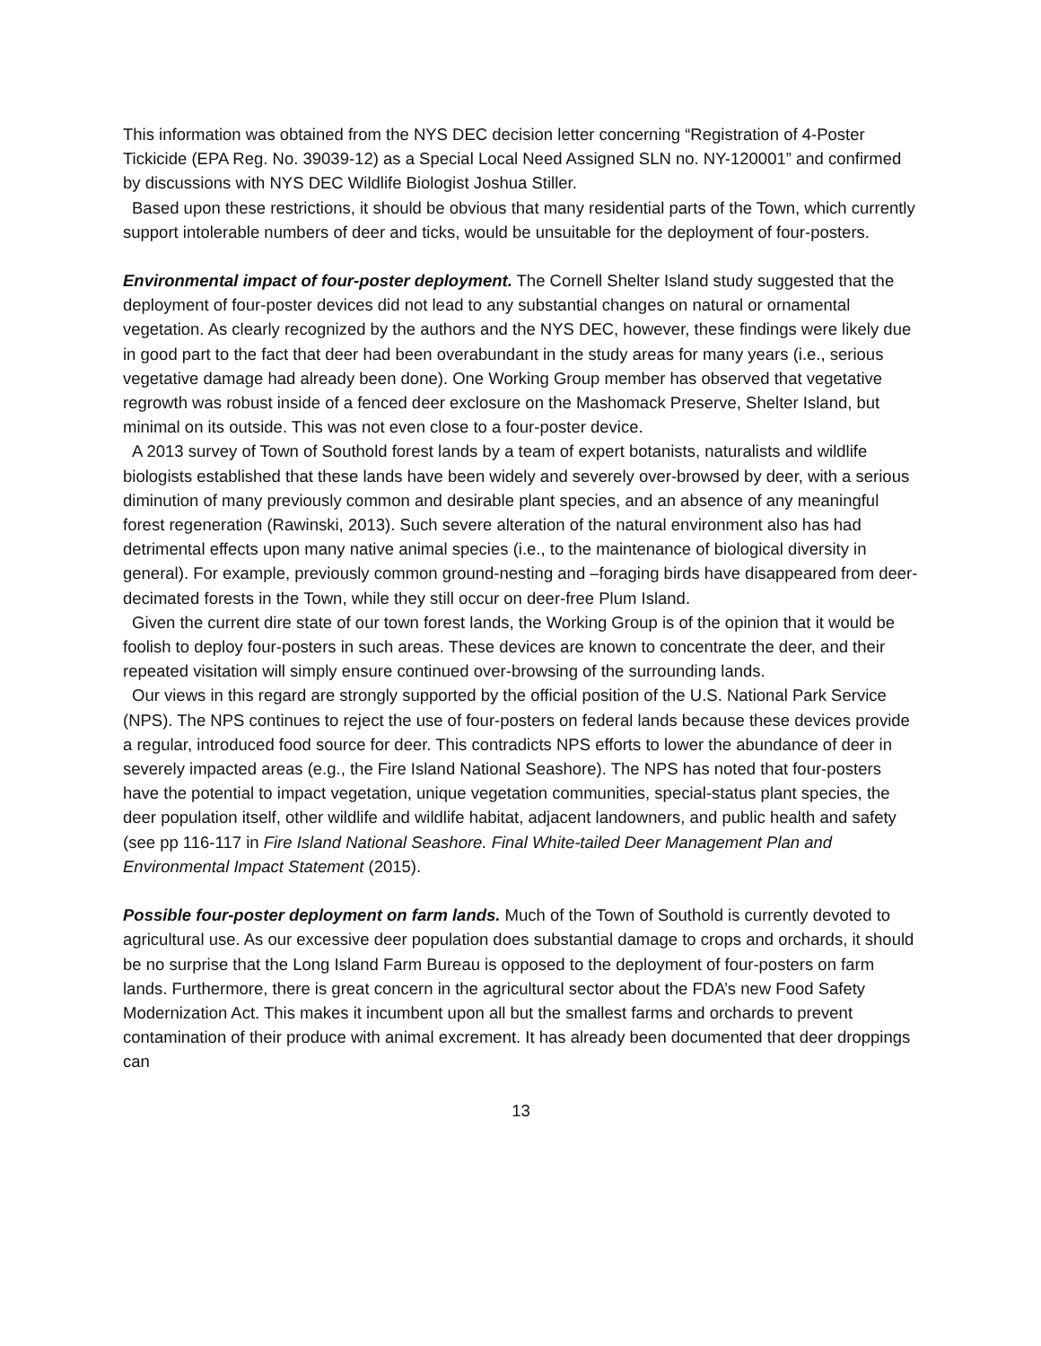This information was obtained from the NYS DEC decision letter concerning “Registration of 4-Poster Tickicide (EPA Reg. No. 39039-12) as a Special Local Need Assigned SLN no. NY-120001” and confirmed by discussions with NYS DEC Wildlife Biologist Joshua Stiller.
Based upon these restrictions, it should be obvious that many residential parts of the Town, which currently support intolerable numbers of deer and ticks, would be unsuitable for the deployment of four-posters.
Environmental impact of four-poster deployment. The Cornell Shelter Island study suggested that the deployment of four-poster devices did not lead to any substantial changes on natural or ornamental vegetation. As clearly recognized by the authors and the NYS DEC, however, these findings were likely due in good part to the fact that deer had been overabundant in the study areas for many years (i.e., serious vegetative damage had already been done). One Working Group member has observed that vegetative regrowth was robust inside of a fenced deer exclosure on the Mashomack Preserve, Shelter Island, but minimal on its outside. This was not even close to a four-poster device.
A 2013 survey of Town of Southold forest lands by a team of expert botanists, naturalists and wildlife biologists established that these lands have been widely and severely over-browsed by deer, with a serious diminution of many previously common and desirable plant species, and an absence of any meaningful forest regeneration (Rawinski, 2013). Such severe alteration of the natural environment also has had detrimental effects upon many native animal species (i.e., to the maintenance of biological diversity in general). For example, previously common ground-nesting and –foraging birds have disappeared from deer-decimated forests in the Town, while they still occur on deer-free Plum Island.
Given the current dire state of our town forest lands, the Working Group is of the opinion that it would be foolish to deploy four-posters in such areas. These devices are known to concentrate the deer, and their repeated visitation will simply ensure continued over-browsing of the surrounding lands.
Our views in this regard are strongly supported by the official position of the U.S. National Park Service (NPS). The NPS continues to reject the use of four-posters on federal lands because these devices provide a regular, introduced food source for deer. This contradicts NPS efforts to lower the abundance of deer in severely impacted areas (e.g., the Fire Island National Seashore). The NPS has noted that four-posters have the potential to impact vegetation, unique vegetation communities, special-status plant species, the deer population itself, other wildlife and wildlife habitat, adjacent landowners, and public health and safety (see pp 116-117 in Fire Island National Seashore. Final White-tailed Deer Management Plan and Environmental Impact Statement (2015).
Possible four-poster deployment on farm lands. Much of the Town of Southold is currently devoted to agricultural use. As our excessive deer population does substantial damage to crops and orchards, it should be no surprise that the Long Island Farm Bureau is opposed to the deployment of four-posters on farm lands. Furthermore, there is great concern in the agricultural sector about the FDA’s new Food Safety Modernization Act. This makes it incumbent upon all but the smallest farms and orchards to prevent contamination of their produce with animal excrement. It has already been documented that deer droppings can
13